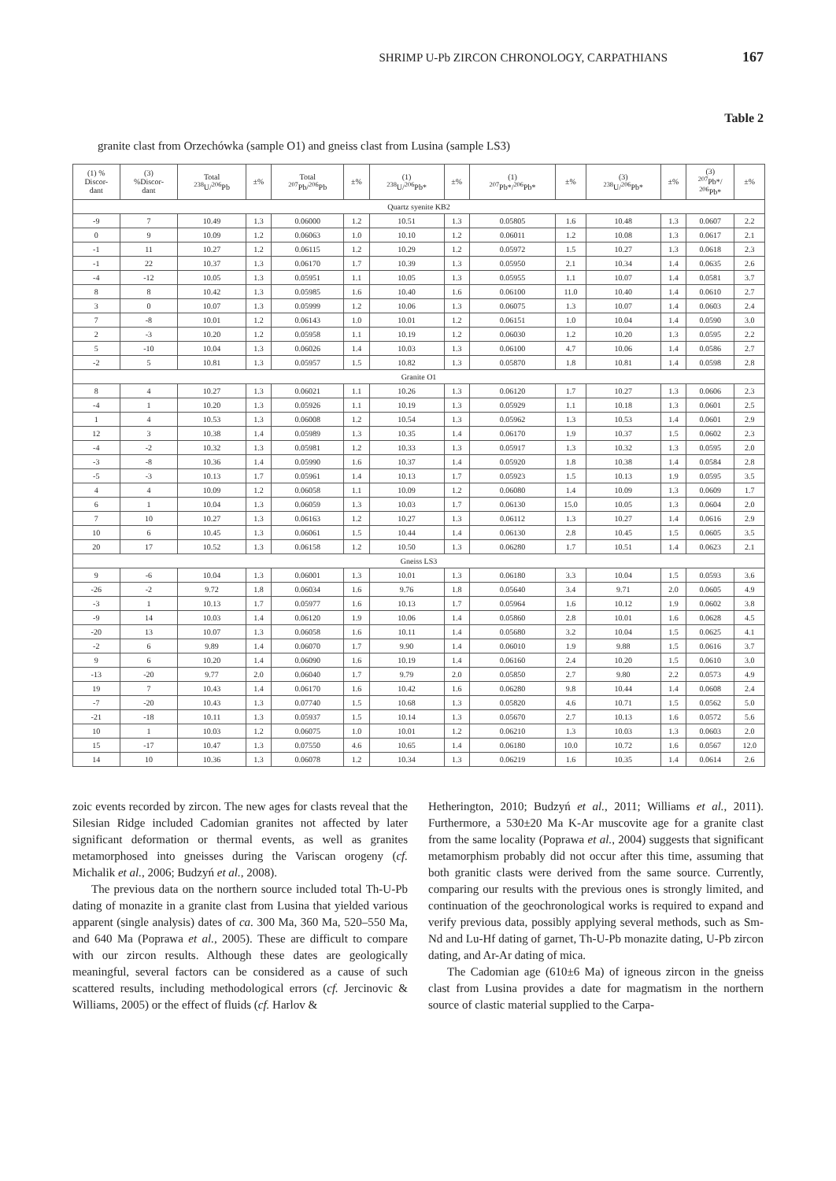SHRIMP U-Pb ZIRCON CHRONOLOGY, CARPATHIANS 167
Table 2
granite clast from Orzechówka (sample O1) and gneiss clast from Lusina (sample LS3)
| (1) % Discor- dant | (3) %Discor- dant | Total <sup>238</sup>U/<sup>206</sup>Pb | ±% | Total <sup>207</sup>Pb/<sup>206</sup>Pb | ±% | (1) <sup>238</sup>U/<sup>206</sup>Pb* | ±% | (1) <sup>207</sup>Pb*/<sup>206</sup>Pb* | ±% | (3) <sup>238</sup>U/<sup>206</sup>Pb* | ±% | (3) <sup>207</sup>Pb*/ <sup>206</sup>Pb* | ±% |
| --- | --- | --- | --- | --- | --- | --- | --- | --- | --- | --- | --- | --- | --- |
| Quartz syenite KB2 | | | | | | | | | | | | | |
| -9 | 7 | 10.49 | 1.3 | 0.06000 | 1.2 | 10.51 | 1.3 | 0.05805 | 1.6 | 10.48 | 1.3 | 0.0607 | 2.2 |
| 0 | 9 | 10.09 | 1.2 | 0.06063 | 1.0 | 10.10 | 1.2 | 0.06011 | 1.2 | 10.08 | 1.3 | 0.0617 | 2.1 |
| -1 | 11 | 10.27 | 1.2 | 0.06115 | 1.2 | 10.29 | 1.2 | 0.05972 | 1.5 | 10.27 | 1.3 | 0.0618 | 2.3 |
| -1 | 22 | 10.37 | 1.3 | 0.06170 | 1.7 | 10.39 | 1.3 | 0.05950 | 2.1 | 10.34 | 1.4 | 0.0635 | 2.6 |
| -4 | -12 | 10.05 | 1.3 | 0.05951 | 1.1 | 10.05 | 1.3 | 0.05955 | 1.1 | 10.07 | 1.4 | 0.0581 | 3.7 |
| 8 | 8 | 10.42 | 1.3 | 0.05985 | 1.6 | 10.40 | 1.6 | 0.06100 | 11.0 | 10.40 | 1.4 | 0.0610 | 2.7 |
| 3 | 0 | 10.07 | 1.3 | 0.05999 | 1.2 | 10.06 | 1.3 | 0.06075 | 1.3 | 10.07 | 1.4 | 0.0603 | 2.4 |
| 7 | -8 | 10.01 | 1.2 | 0.06143 | 1.0 | 10.01 | 1.2 | 0.06151 | 1.0 | 10.04 | 1.4 | 0.0590 | 3.0 |
| 2 | -3 | 10.20 | 1.2 | 0.05958 | 1.1 | 10.19 | 1.2 | 0.06030 | 1.2 | 10.20 | 1.3 | 0.0595 | 2.2 |
| 5 | -10 | 10.04 | 1.3 | 0.06026 | 1.4 | 10.03 | 1.3 | 0.06100 | 4.7 | 10.06 | 1.4 | 0.0586 | 2.7 |
| -2 | 5 | 10.81 | 1.3 | 0.05957 | 1.5 | 10.82 | 1.3 | 0.05870 | 1.8 | 10.81 | 1.4 | 0.0598 | 2.8 |
| Granite O1 | | | | | | | | | | | | | |
| 8 | 4 | 10.27 | 1.3 | 0.06021 | 1.1 | 10.26 | 1.3 | 0.06120 | 1.7 | 10.27 | 1.3 | 0.0606 | 2.3 |
| -4 | 1 | 10.20 | 1.3 | 0.05926 | 1.1 | 10.19 | 1.3 | 0.05929 | 1.1 | 10.18 | 1.3 | 0.0601 | 2.5 |
| 1 | 4 | 10.53 | 1.3 | 0.06008 | 1.2 | 10.54 | 1.3 | 0.05962 | 1.3 | 10.53 | 1.4 | 0.0601 | 2.9 |
| 12 | 3 | 10.38 | 1.4 | 0.05989 | 1.3 | 10.35 | 1.4 | 0.06170 | 1.9 | 10.37 | 1.5 | 0.0602 | 2.3 |
| -4 | -2 | 10.32 | 1.3 | 0.05981 | 1.2 | 10.33 | 1.3 | 0.05917 | 1.3 | 10.32 | 1.3 | 0.0595 | 2.0 |
| -3 | -8 | 10.36 | 1.4 | 0.05990 | 1.6 | 10.37 | 1.4 | 0.05920 | 1.8 | 10.38 | 1.4 | 0.0584 | 2.8 |
| -5 | -3 | 10.13 | 1.7 | 0.05961 | 1.4 | 10.13 | 1.7 | 0.05923 | 1.5 | 10.13 | 1.9 | 0.0595 | 3.5 |
| 4 | 4 | 10.09 | 1.2 | 0.06058 | 1.1 | 10.09 | 1.2 | 0.06080 | 1.4 | 10.09 | 1.3 | 0.0609 | 1.7 |
| 6 | 1 | 10.04 | 1.3 | 0.06059 | 1.3 | 10.03 | 1.7 | 0.06130 | 15.0 | 10.05 | 1.3 | 0.0604 | 2.0 |
| 7 | 10 | 10.27 | 1.3 | 0.06163 | 1.2 | 10.27 | 1.3 | 0.06112 | 1.3 | 10.27 | 1.4 | 0.0616 | 2.9 |
| 10 | 6 | 10.45 | 1.3 | 0.06061 | 1.5 | 10.44 | 1.4 | 0.06130 | 2.8 | 10.45 | 1.5 | 0.0605 | 3.5 |
| 20 | 17 | 10.52 | 1.3 | 0.06158 | 1.2 | 10.50 | 1.3 | 0.06280 | 1.7 | 10.51 | 1.4 | 0.0623 | 2.1 |
| Gneiss LS3 | | | | | | | | | | | | | |
| 9 | -6 | 10.04 | 1.3 | 0.06001 | 1.3 | 10.01 | 1.3 | 0.06180 | 3.3 | 10.04 | 1.5 | 0.0593 | 3.6 |
| -26 | -2 | 9.72 | 1.8 | 0.06034 | 1.6 | 9.76 | 1.8 | 0.05640 | 3.4 | 9.71 | 2.0 | 0.0605 | 4.9 |
| -3 | 1 | 10.13 | 1.7 | 0.05977 | 1.6 | 10.13 | 1.7 | 0.05964 | 1.6 | 10.12 | 1.9 | 0.0602 | 3.8 |
| -9 | 14 | 10.03 | 1.4 | 0.06120 | 1.9 | 10.06 | 1.4 | 0.05860 | 2.8 | 10.01 | 1.6 | 0.0628 | 4.5 |
| -20 | 13 | 10.07 | 1.3 | 0.06058 | 1.6 | 10.11 | 1.4 | 0.05680 | 3.2 | 10.04 | 1.5 | 0.0625 | 4.1 |
| -2 | 6 | 9.89 | 1.4 | 0.06070 | 1.7 | 9.90 | 1.4 | 0.06010 | 1.9 | 9.88 | 1.5 | 0.0616 | 3.7 |
| 9 | 6 | 10.20 | 1.4 | 0.06090 | 1.6 | 10.19 | 1.4 | 0.06160 | 2.4 | 10.20 | 1.5 | 0.0610 | 3.0 |
| -13 | -20 | 9.77 | 2.0 | 0.06040 | 1.7 | 9.79 | 2.0 | 0.05850 | 2.7 | 9.80 | 2.2 | 0.0573 | 4.9 |
| 19 | 7 | 10.43 | 1.4 | 0.06170 | 1.6 | 10.42 | 1.6 | 0.06280 | 9.8 | 10.44 | 1.4 | 0.0608 | 2.4 |
| -7 | -20 | 10.43 | 1.3 | 0.07740 | 1.5 | 10.68 | 1.3 | 0.05820 | 4.6 | 10.71 | 1.5 | 0.0562 | 5.0 |
| -21 | -18 | 10.11 | 1.3 | 0.05937 | 1.5 | 10.14 | 1.3 | 0.05670 | 2.7 | 10.13 | 1.6 | 0.0572 | 5.6 |
| 10 | 1 | 10.03 | 1.2 | 0.06075 | 1.0 | 10.01 | 1.2 | 0.06210 | 1.3 | 10.03 | 1.3 | 0.0603 | 2.0 |
| 15 | -17 | 10.47 | 1.3 | 0.07550 | 4.6 | 10.65 | 1.4 | 0.06180 | 10.0 | 10.72 | 1.6 | 0.0567 | 12.0 |
| 14 | 10 | 10.36 | 1.3 | 0.06078 | 1.2 | 10.34 | 1.3 | 0.06219 | 1.6 | 10.35 | 1.4 | 0.0614 | 2.6 |
zoic events recorded by zircon. The new ages for clasts reveal that the Silesian Ridge included Cadomian granites not affected by later significant deformation or thermal events, as well as granites metamorphosed into gneisses during the Variscan orogeny (cf. Michalik et al., 2006; Budzyń et al., 2008).
The previous data on the northern source included total Th-U-Pb dating of monazite in a granite clast from Lusina that yielded various apparent (single analysis) dates of ca. 300 Ma, 360 Ma, 520–550 Ma, and 640 Ma (Poprawa et al., 2005). These are difficult to compare with our zircon results. Although these dates are geologically meaningful, several factors can be considered as a cause of such scattered results, including methodological errors (cf. Jercinovic & Williams, 2005) or the effect of fluids (cf. Harlov &
Hetherington, 2010; Budzyń et al., 2011; Williams et al., 2011). Furthermore, a 530±20 Ma K-Ar muscovite age for a granite clast from the same locality (Poprawa et al., 2004) suggests that significant metamorphism probably did not occur after this time, assuming that both granitic clasts were derived from the same source. Currently, comparing our results with the previous ones is strongly limited, and continuation of the geochronological works is required to expand and verify previous data, possibly applying several methods, such as Sm-Nd and Lu-Hf dating of garnet, Th-U-Pb monazite dating, U-Pb zircon dating, and Ar-Ar dating of mica.
The Cadomian age (610±6 Ma) of igneous zircon in the gneiss clast from Lusina provides a date for magmatism in the northern source of clastic material supplied to the Carpa-